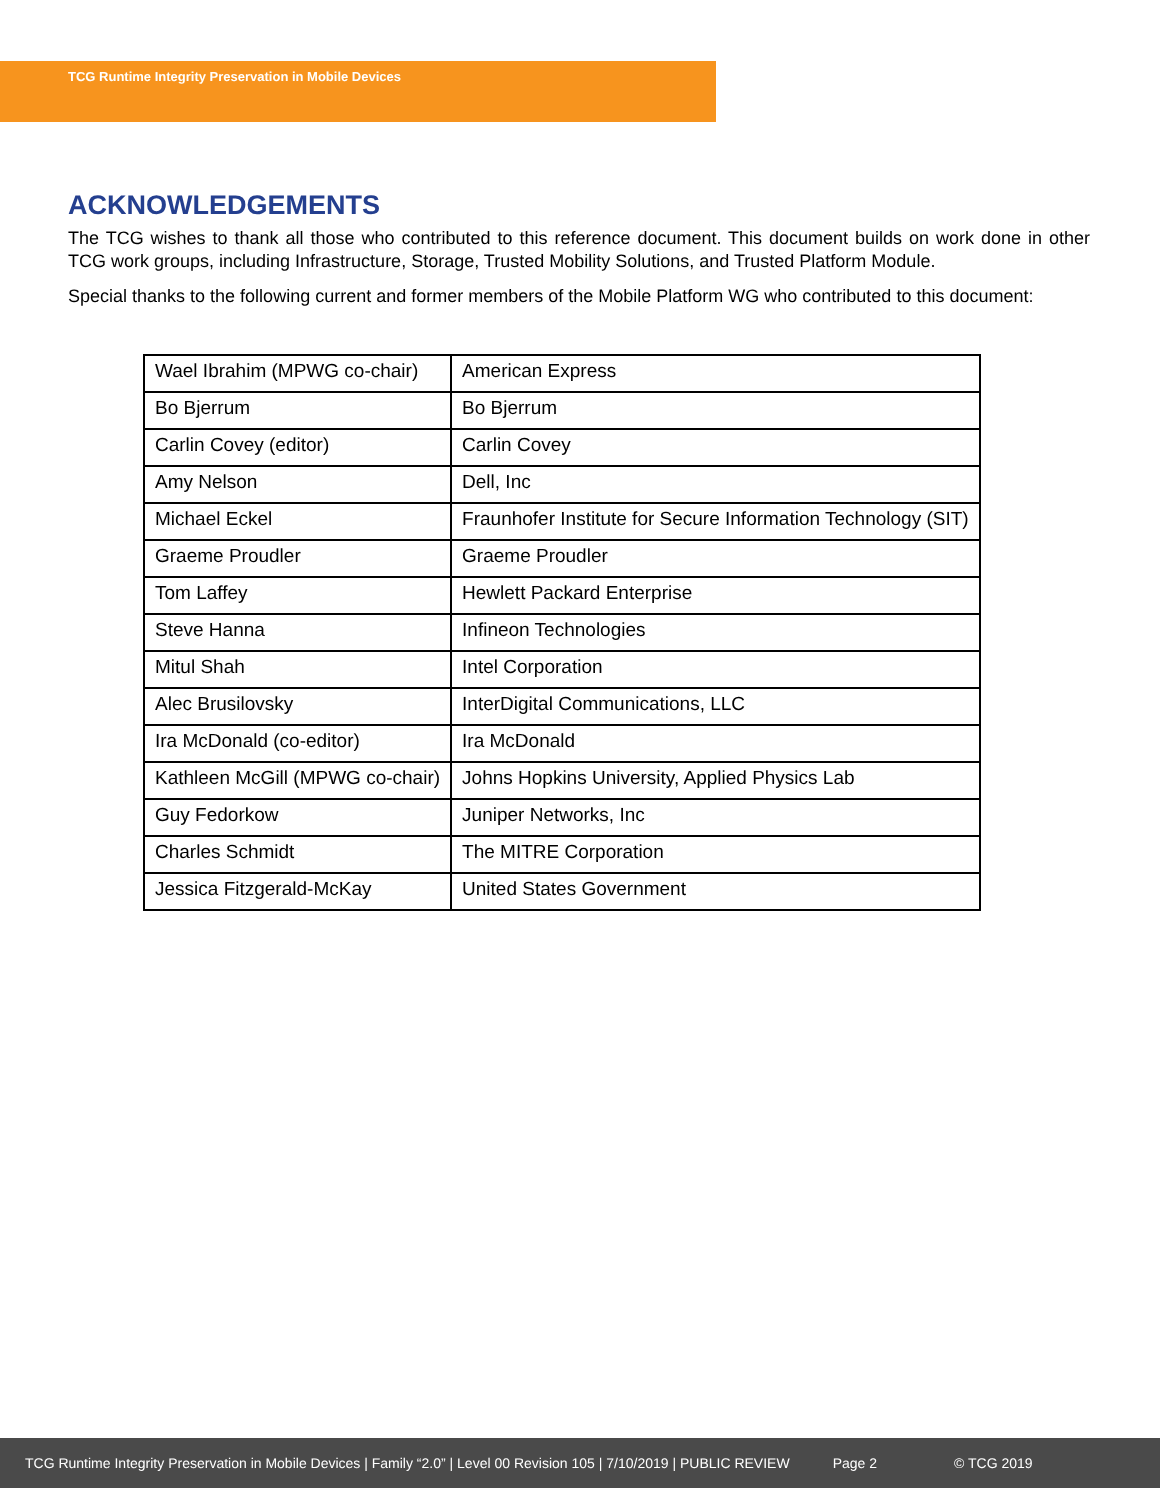TCG Runtime Integrity Preservation in Mobile Devices
ACKNOWLEDGEMENTS
The TCG wishes to thank all those who contributed to this reference document. This document builds on work done in other TCG work groups, including Infrastructure, Storage, Trusted Mobility Solutions, and Trusted Platform Module.
Special thanks to the following current and former members of the Mobile Platform WG who contributed to this document:
| Wael Ibrahim (MPWG co-chair) | American Express |
| Bo Bjerrum | Bo Bjerrum |
| Carlin Covey (editor) | Carlin Covey |
| Amy Nelson | Dell, Inc |
| Michael Eckel | Fraunhofer Institute for Secure Information Technology (SIT) |
| Graeme Proudler | Graeme Proudler |
| Tom Laffey | Hewlett Packard Enterprise |
| Steve Hanna | Infineon Technologies |
| Mitul Shah | Intel Corporation |
| Alec Brusilovsky | InterDigital Communications, LLC |
| Ira McDonald (co-editor) | Ira McDonald |
| Kathleen McGill (MPWG co-chair) | Johns Hopkins University, Applied Physics Lab |
| Guy Fedorkow | Juniper Networks, Inc |
| Charles Schmidt | The MITRE Corporation |
| Jessica Fitzgerald-McKay | United States Government |
TCG Runtime Integrity Preservation in Mobile Devices | Family “2.0” | Level 00 Revision 105 | 7/10/2019 | PUBLIC REVIEW Page 2 © TCG 2019